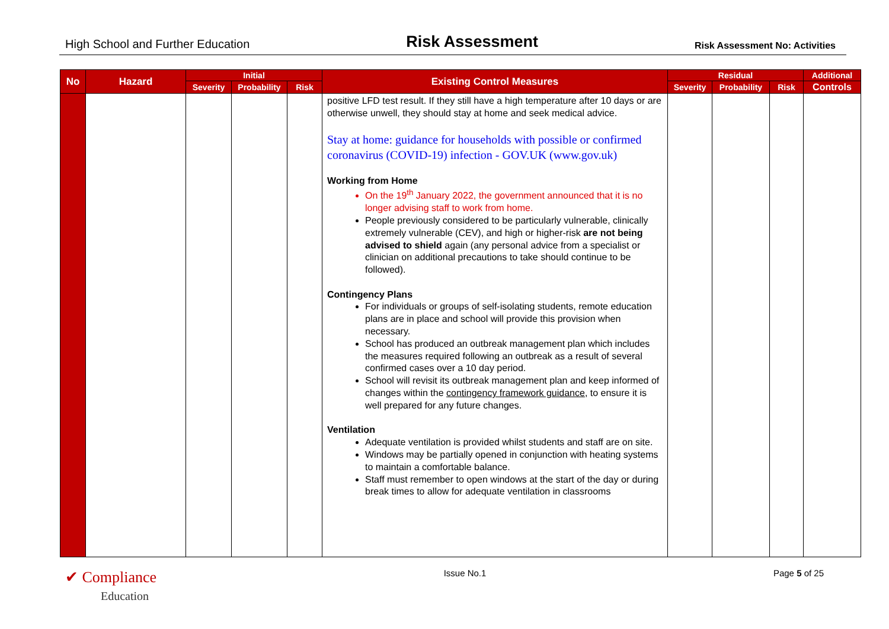High School and Further Education Risk Assessment Risk Assessment No: Activities
| No | Hazard | Initial | | | Existing Control Measures | Residual | | | Additional |
| --- | --- | --- | --- | --- | --- | --- | --- | --- | --- |
| | | Severity | Probability | Risk | | Severity | Probability | Risk | Controls |
| | | | | | positive LFD test result. If they still have a high temperature after 10 days or are otherwise unwell, they should stay at home and seek medical advice. Stay at home: guidance for households with possible or confirmed coronavirus (COVID-19) infection - GOV.UK (www.gov.uk) Working from Home On the 19<sup>th</sup> January 2022, the government announced that it is no longer advising staff to work from home. People previously considered to be particularly vulnerable, clinically extremely vulnerable (CEV), and high or higher-risk are not being advised to shield again (any personal advice from a specialist or clinician on additional precautions to take should continue to be followed). Contingency Plans For individuals or groups of self-isolating students, remote education plans are in place and school will provide this provision when necessary. School has produced an outbreak management plan which includes the measures required following an outbreak as a result of several confirmed cases over a 10 day period. School will revisit its outbreak management plan and keep informed of changes within the contingency framework guidance , to ensure it is well prepared for any future changes. Ventilation Adequate ventilation is provided whilst students and staff are on site. Windows may be partially opened in conjunction with heating systems to maintain a comfortable balance. Staff must remember to open windows at the start of the day or during break times to allow for adequate ventilation in classrooms | | | | |
✔ Compliance
Education Issue No.1 Page 5 of 25